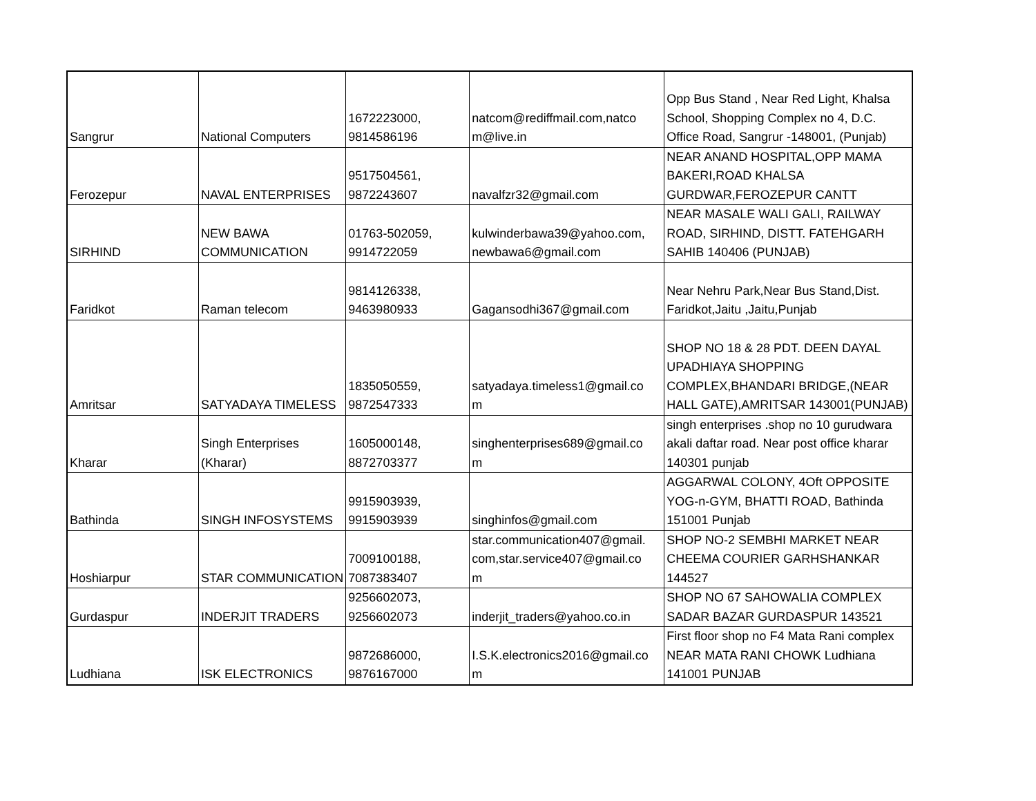| Sangrur | National Computers | 1672223000, 9814586196 | natcom@rediffmail.com,natco m@live.in | Opp Bus Stand , Near Red Light, Khalsa School, Shopping Complex no 4, D.C. Office Road, Sangrur -148001, (Punjab) |
| Ferozepur | NAVAL ENTERPRISES | 9517504561, 9872243607 | navalfzr32@gmail.com | NEAR ANAND HOSPITAL,OPP MAMA BAKERI,ROAD KHALSA GURDWAR,FEROZEPUR CANTT |
| SIRHIND | NEW BAWA COMMUNICATION | 01763-502059, 9914722059 | kulwinderbawa39@yahoo.com, newbawa6@gmail.com | NEAR MASALE WALI GALI, RAILWAY ROAD, SIRHIND, DISTT. FATEHGARH SAHIB 140406 (PUNJAB) |
| Faridkot | Raman telecom | 9814126338, 9463980933 | Gagansodhi367@gmail.com | Near Nehru Park,Near Bus Stand,Dist. Faridkot,Jaitu ,Jaitu,Punjab |
| Amritsar | SATYADAYA TIMELESS | 1835050559, 9872547333 | satyadaya.timeless1@gmail.co m | SHOP NO 18 & 28 PDT. DEEN DAYAL UPADHIAYA SHOPPING COMPLEX,BHANDARI BRIDGE,(NEAR HALL GATE),AMRITSAR 143001(PUNJAB) |
| Kharar | Singh Enterprises (Kharar) | 1605000148, 8872703377 | singhenterprises689@gmail.co m | singh enterprises .shop no 10 gurudwara akali daftar road. Near post office kharar 140301 punjab |
| Bathinda | SINGH INFOSYSTEMS | 9915903939, 9915903939 | singhinfos@gmail.com | AGGARWAL COLONY, 4Oft OPPOSITE YOG-n-GYM, BHATTI ROAD, Bathinda 151001 Punjab |
| Hoshiarpur | STAR COMMUNICATION | 7009100188, 7087383407 | star.communication407@gmail. com,star.service407@gmail.co m | SHOP NO-2 SEMBHI MARKET NEAR CHEEMA COURIER GARHSHANKAR 144527 |
| Gurdaspur | INDERJIT TRADERS | 9256602073, 9256602073 | inderjit_traders@yahoo.co.in | SHOP NO 67 SAHOWALIA COMPLEX SADAR BAZAR GURDASPUR 143521 |
| Ludhiana | ISK ELECTRONICS | 9872686000, 9876167000 | I.S.K.electronics2016@gmail.co m | First floor shop no F4 Mata Rani complex NEAR MATA RANI CHOWK Ludhiana 141001 PUNJAB |